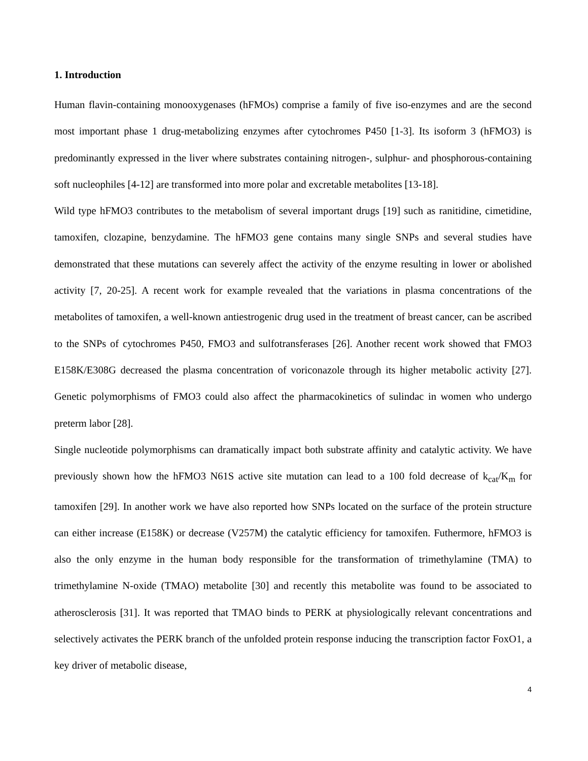1. Introduction
Human flavin-containing monooxygenases (hFMOs) comprise a family of five iso-enzymes and are the second most important phase 1 drug-metabolizing enzymes after cytochromes P450 [1-3]. Its isoform 3 (hFMO3) is predominantly expressed in the liver where substrates containing nitrogen-, sulphur- and phosphorous-containing soft nucleophiles [4-12] are transformed into more polar and excretable metabolites [13-18].
Wild type hFMO3 contributes to the metabolism of several important drugs [19] such as ranitidine, cimetidine, tamoxifen, clozapine, benzydamine. The hFMO3 gene contains many single SNPs and several studies have demonstrated that these mutations can severely affect the activity of the enzyme resulting in lower or abolished activity [7, 20-25]. A recent work for example revealed that the variations in plasma concentrations of the metabolites of tamoxifen, a well-known antiestrogenic drug used in the treatment of breast cancer, can be ascribed to the SNPs of cytochromes P450, FMO3 and sulfotransferases [26]. Another recent work showed that FMO3 E158K/E308G decreased the plasma concentration of voriconazole through its higher metabolic activity [27]. Genetic polymorphisms of FMO3 could also affect the pharmacokinetics of sulindac in women who undergo preterm labor [28].
Single nucleotide polymorphisms can dramatically impact both substrate affinity and catalytic activity. We have previously shown how the hFMO3 N61S active site mutation can lead to a 100 fold decrease of k<sub>cat</sub>/K<sub>m</sub> for tamoxifen [29]. In another work we have also reported how SNPs located on the surface of the protein structure can either increase (E158K) or decrease (V257M) the catalytic efficiency for tamoxifen. Futhermore, hFMO3 is also the only enzyme in the human body responsible for the transformation of trimethylamine (TMA) to trimethylamine N-oxide (TMAO) metabolite [30] and recently this metabolite was found to be associated to atherosclerosis [31]. It was reported that TMAO binds to PERK at physiologically relevant concentrations and selectively activates the PERK branch of the unfolded protein response inducing the transcription factor FoxO1, a key driver of metabolic disease,
4